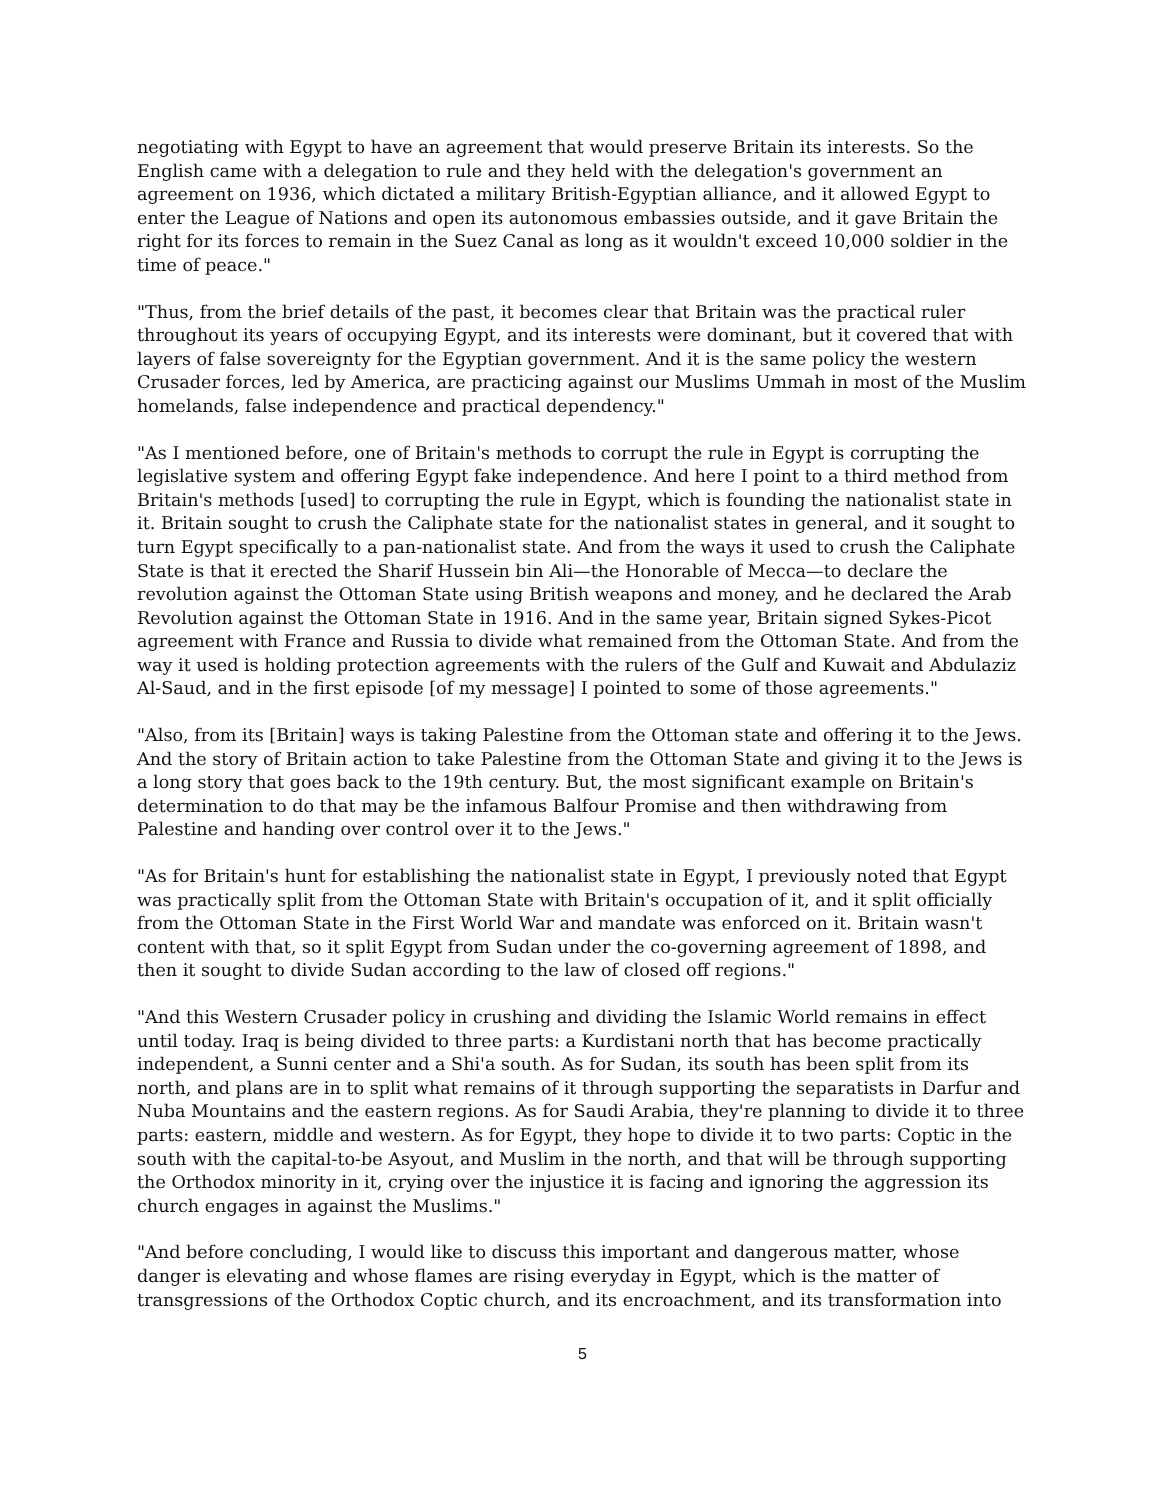negotiating with Egypt to have an agreement that would preserve Britain its interests. So the English came with a delegation to rule and they held with the delegation's government an agreement on 1936, which dictated a military British-Egyptian alliance, and it allowed Egypt to enter the League of Nations and open its autonomous embassies outside, and it gave Britain the right for its forces to remain in the Suez Canal as long as it wouldn't exceed 10,000 soldier in the time of peace."
"Thus, from the brief details of the past, it becomes clear that Britain was the practical ruler throughout its years of occupying Egypt, and its interests were dominant, but it covered that with layers of false sovereignty for the Egyptian government. And it is the same policy the western Crusader forces, led by America, are practicing against our Muslims Ummah in most of the Muslim homelands, false independence and practical dependency."
"As I mentioned before, one of Britain's methods to corrupt the rule in Egypt is corrupting the legislative system and offering Egypt fake independence. And here I point to a third method from Britain's methods [used] to corrupting the rule in Egypt, which is founding the nationalist state in it. Britain sought to crush the Caliphate state for the nationalist states in general, and it sought to turn Egypt specifically to a pan-nationalist state. And from the ways it used to crush the Caliphate State is that it erected the Sharif Hussein bin Ali—the Honorable of Mecca—to declare the revolution against the Ottoman State using British weapons and money, and he declared the Arab Revolution against the Ottoman State in 1916. And in the same year, Britain signed Sykes-Picot agreement with France and Russia to divide what remained from the Ottoman State. And from the way it used is holding protection agreements with the rulers of the Gulf and Kuwait and Abdulaziz Al-Saud, and in the first episode [of my message] I pointed to some of those agreements."
"Also, from its [Britain] ways is taking Palestine from the Ottoman state and offering it to the Jews. And the story of Britain action to take Palestine from the Ottoman State and giving it to the Jews is a long story that goes back to the 19th century. But, the most significant example on Britain's determination to do that may be the infamous Balfour Promise and then withdrawing from Palestine and handing over control over it to the Jews."
"As for Britain's hunt for establishing the nationalist state in Egypt, I previously noted that Egypt was practically split from the Ottoman State with Britain's occupation of it, and it split officially from the Ottoman State in the First World War and mandate was enforced on it. Britain wasn't content with that, so it split Egypt from Sudan under the co-governing agreement of 1898, and then it sought to divide Sudan according to the law of closed off regions."
"And this Western Crusader policy in crushing and dividing the Islamic World remains in effect until today. Iraq is being divided to three parts: a Kurdistani north that has become practically independent, a Sunni center and a Shi'a south. As for Sudan, its south has been split from its north, and plans are in to split what remains of it through supporting the separatists in Darfur and Nuba Mountains and the eastern regions. As for Saudi Arabia, they're planning to divide it to three parts: eastern, middle and western. As for Egypt, they hope to divide it to two parts: Coptic in the south with the capital-to-be Asyout, and Muslim in the north, and that will be through supporting the Orthodox minority in it, crying over the injustice it is facing and ignoring the aggression its church engages in against the Muslims."
"And before concluding, I would like to discuss this important and dangerous matter, whose danger is elevating and whose flames are rising everyday in Egypt, which is the matter of transgressions of the Orthodox Coptic church, and its encroachment, and its transformation into
5